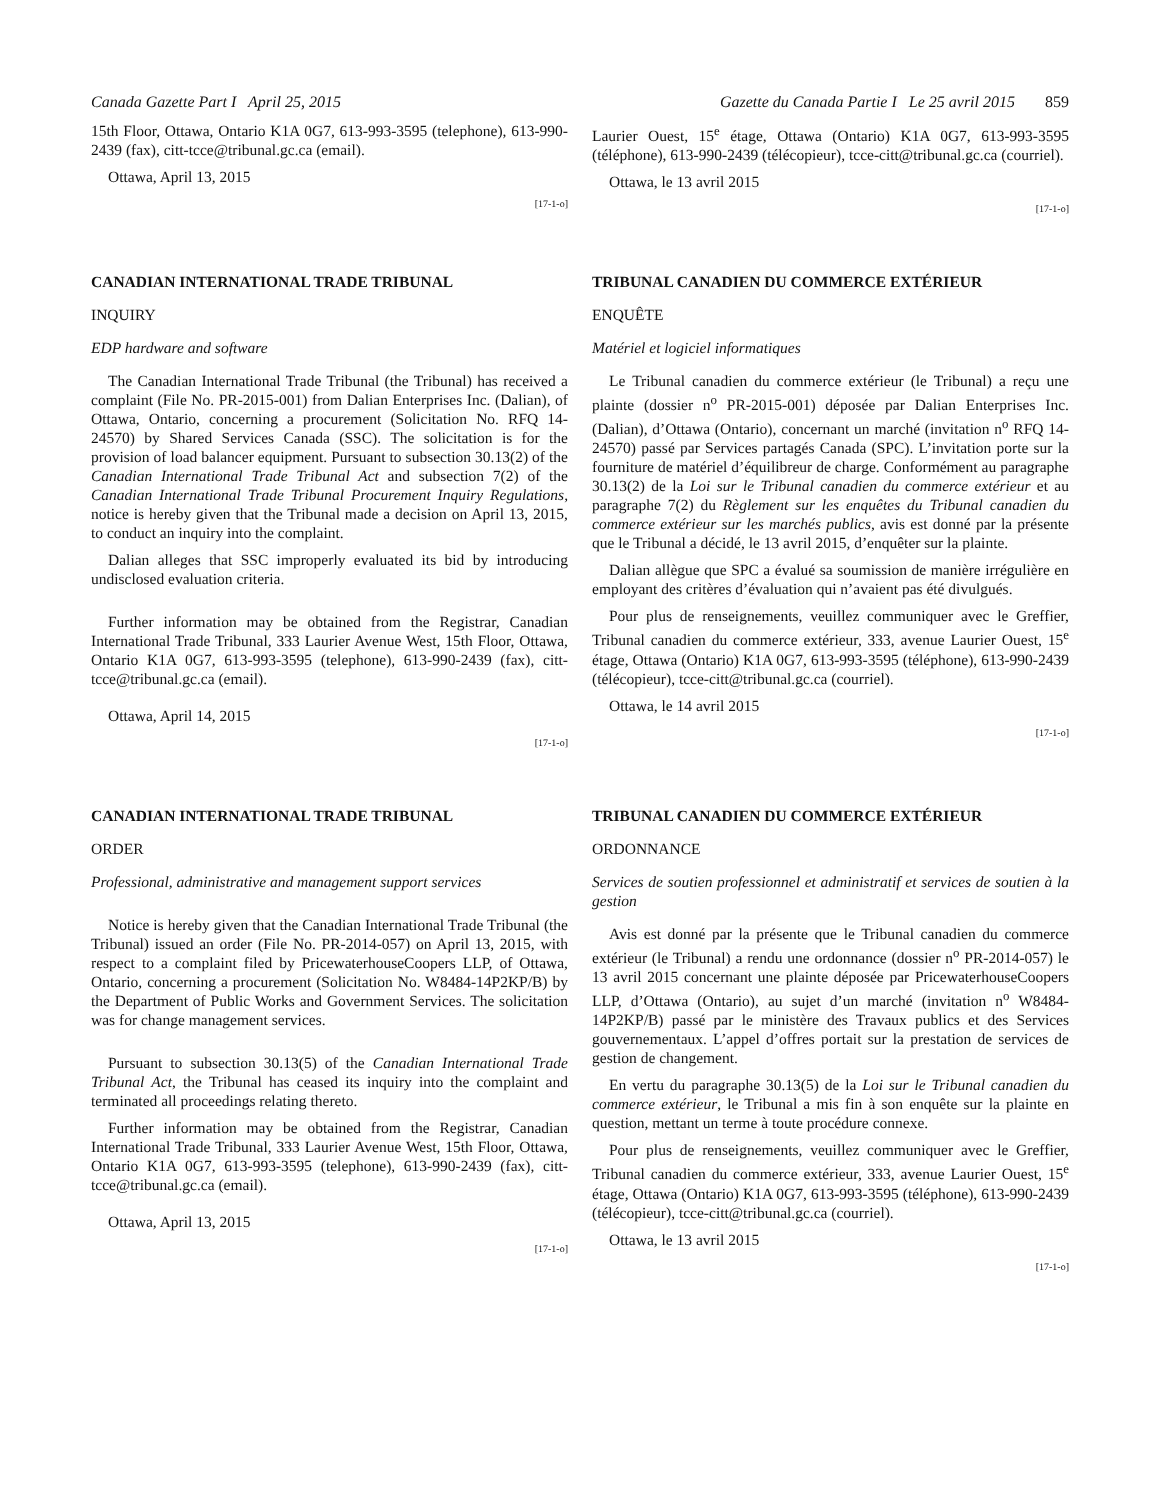Canada Gazette Part I April 25, 2015
Gazette du Canada Partie I Le 25 avril 2015 859
15th Floor, Ottawa, Ontario K1A 0G7, 613-993-3595 (telephone), 613-990-2439 (fax), citt-tcce@tribunal.gc.ca (email).
Ottawa, April 13, 2015
[17-1-o]
Laurier Ouest, 15<sup>e</sup> étage, Ottawa (Ontario) K1A 0G7, 613-993-3595 (téléphone), 613-990-2439 (télécopieur), tcce-citt@tribunal.gc.ca (courriel).
Ottawa, le 13 avril 2015
[17-1-o]
CANADIAN INTERNATIONAL TRADE TRIBUNAL
INQUIRY
EDP hardware and software
The Canadian International Trade Tribunal (the Tribunal) has received a complaint (File No. PR-2015-001) from Dalian Enterprises Inc. (Dalian), of Ottawa, Ontario, concerning a procurement (Solicitation No. RFQ 14-24570) by Shared Services Canada (SSC). The solicitation is for the provision of load balancer equipment. Pursuant to subsection 30.13(2) of the Canadian International Trade Tribunal Act and subsection 7(2) of the Canadian International Trade Tribunal Procurement Inquiry Regulations, notice is hereby given that the Tribunal made a decision on April 13, 2015, to conduct an inquiry into the complaint.
Dalian alleges that SSC improperly evaluated its bid by introducing undisclosed evaluation criteria.
Further information may be obtained from the Registrar, Canadian International Trade Tribunal, 333 Laurier Avenue West, 15th Floor, Ottawa, Ontario K1A 0G7, 613-993-3595 (telephone), 613-990-2439 (fax), citt-tcce@tribunal.gc.ca (email).
Ottawa, April 14, 2015
[17-1-o]
TRIBUNAL CANADIEN DU COMMERCE EXTÉRIEUR
ENQUÊTE
Matériel et logiciel informatiques
Le Tribunal canadien du commerce extérieur (le Tribunal) a reçu une plainte (dossier n<sup>o</sup> PR-2015-001) déposée par Dalian Enterprises Inc. (Dalian), d’Ottawa (Ontario), concernant un marché (invitation n<sup>o</sup> RFQ 14-24570) passé par Services partagés Canada (SPC). L’invitation porte sur la fourniture de matériel d’équilibreur de charge. Conformément au paragraphe 30.13(2) de la Loi sur le Tribunal canadien du commerce extérieur et au paragraphe 7(2) du Règlement sur les enquêtes du Tribunal canadien du commerce extérieur sur les marchés publics, avis est donné par la présente que le Tribunal a décidé, le 13 avril 2015, d’enquêter sur la plainte.
Dalian allègue que SPC a évalué sa soumission de manière irrégulière en employant des critères d’évaluation qui n’avaient pas été divulgués.
Pour plus de renseignements, veuillez communiquer avec le Greffier, Tribunal canadien du commerce extérieur, 333, avenue Laurier Ouest, 15<sup>e</sup> étage, Ottawa (Ontario) K1A 0G7, 613-993-3595 (téléphone), 613-990-2439 (télécopieur), tcce-citt@tribunal.gc.ca (courriel).
Ottawa, le 14 avril 2015
[17-1-o]
CANADIAN INTERNATIONAL TRADE TRIBUNAL
ORDER
Professional, administrative and management support services
Notice is hereby given that the Canadian International Trade Tribunal (the Tribunal) issued an order (File No. PR-2014-057) on April 13, 2015, with respect to a complaint filed by PricewaterhouseCoopers LLP, of Ottawa, Ontario, concerning a procurement (Solicitation No. W8484-14P2KP/B) by the Department of Public Works and Government Services. The solicitation was for change management services.
Pursuant to subsection 30.13(5) of the Canadian International Trade Tribunal Act, the Tribunal has ceased its inquiry into the complaint and terminated all proceedings relating thereto.
Further information may be obtained from the Registrar, Canadian International Trade Tribunal, 333 Laurier Avenue West, 15th Floor, Ottawa, Ontario K1A 0G7, 613-993-3595 (telephone), 613-990-2439 (fax), citt-tcce@tribunal.gc.ca (email).
Ottawa, April 13, 2015
[17-1-o]
TRIBUNAL CANADIEN DU COMMERCE EXTÉRIEUR
ORDONNANCE
Services de soutien professionnel et administratif et services de soutien à la gestion
Avis est donné par la présente que le Tribunal canadien du commerce extérieur (le Tribunal) a rendu une ordonnance (dossier n<sup>o</sup> PR-2014-057) le 13 avril 2015 concernant une plainte déposée par PricewaterhouseCoopers LLP, d’Ottawa (Ontario), au sujet d’un marché (invitation n<sup>o</sup> W8484-14P2KP/B) passé par le ministère des Travaux publics et des Services gouvernementaux. L’appel d’offres portait sur la prestation de services de gestion de changement.
En vertu du paragraphe 30.13(5) de la Loi sur le Tribunal canadien du commerce extérieur, le Tribunal a mis fin à son enquête sur la plainte en question, mettant un terme à toute procédure connexe.
Pour plus de renseignements, veuillez communiquer avec le Greffier, Tribunal canadien du commerce extérieur, 333, avenue Laurier Ouest, 15<sup>e</sup> étage, Ottawa (Ontario) K1A 0G7, 613-993-3595 (téléphone), 613-990-2439 (télécopieur), tcce-citt@tribunal.gc.ca (courriel).
Ottawa, le 13 avril 2015
[17-1-o]